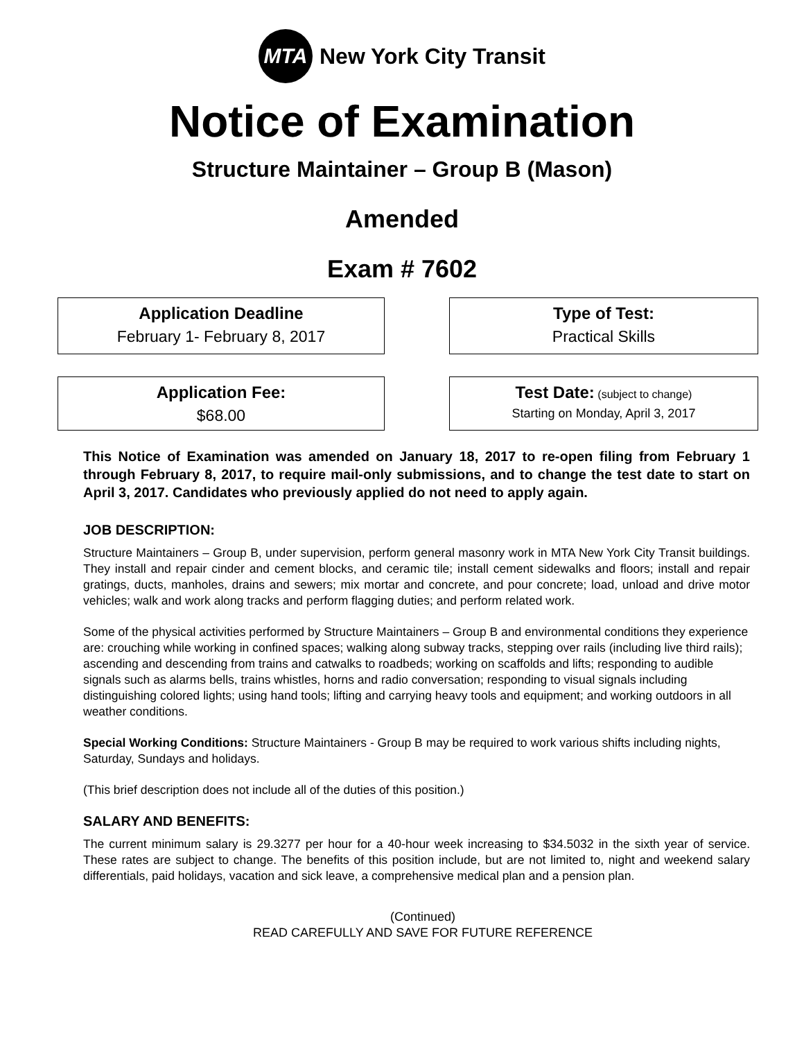MTA
New York City Transit
Notice of Examination
Structure Maintainer – Group B (Mason)
Amended
Exam # 7602
Application Deadline
February 1- February 8, 2017
Type of Test:
Practical Skills
Application Fee:
$68.00
Test Date: (subject to change)
Starting on Monday, April 3, 2017
This Notice of Examination was amended on January 18, 2017 to re-open filing from February 1 through February 8, 2017, to require mail-only submissions, and to change the test date to start on April 3, 2017. Candidates who previously applied do not need to apply again.
JOB DESCRIPTION:
Structure Maintainers – Group B, under supervision, perform general masonry work in MTA New York City Transit buildings. They install and repair cinder and cement blocks, and ceramic tile; install cement sidewalks and floors; install and repair gratings, ducts, manholes, drains and sewers; mix mortar and concrete, and pour concrete; load, unload and drive motor vehicles; walk and work along tracks and perform flagging duties; and perform related work.
Some of the physical activities performed by Structure Maintainers – Group B and environmental conditions they experience are: crouching while working in confined spaces; walking along subway tracks, stepping over rails (including live third rails); ascending and descending from trains and catwalks to roadbeds; working on scaffolds and lifts; responding to audible signals such as alarms bells, trains whistles, horns and radio conversation; responding to visual signals including distinguishing colored lights; using hand tools; lifting and carrying heavy tools and equipment; and working outdoors in all weather conditions.
Special Working Conditions: Structure Maintainers - Group B may be required to work various shifts including nights, Saturday, Sundays and holidays.
(This brief description does not include all of the duties of this position.)
SALARY AND BENEFITS:
The current minimum salary is 29.3277 per hour for a 40-hour week increasing to $34.5032 in the sixth year of service. These rates are subject to change. The benefits of this position include, but are not limited to, night and weekend salary differentials, paid holidays, vacation and sick leave, a comprehensive medical plan and a pension plan.
(Continued)
READ CAREFULLY AND SAVE FOR FUTURE REFERENCE